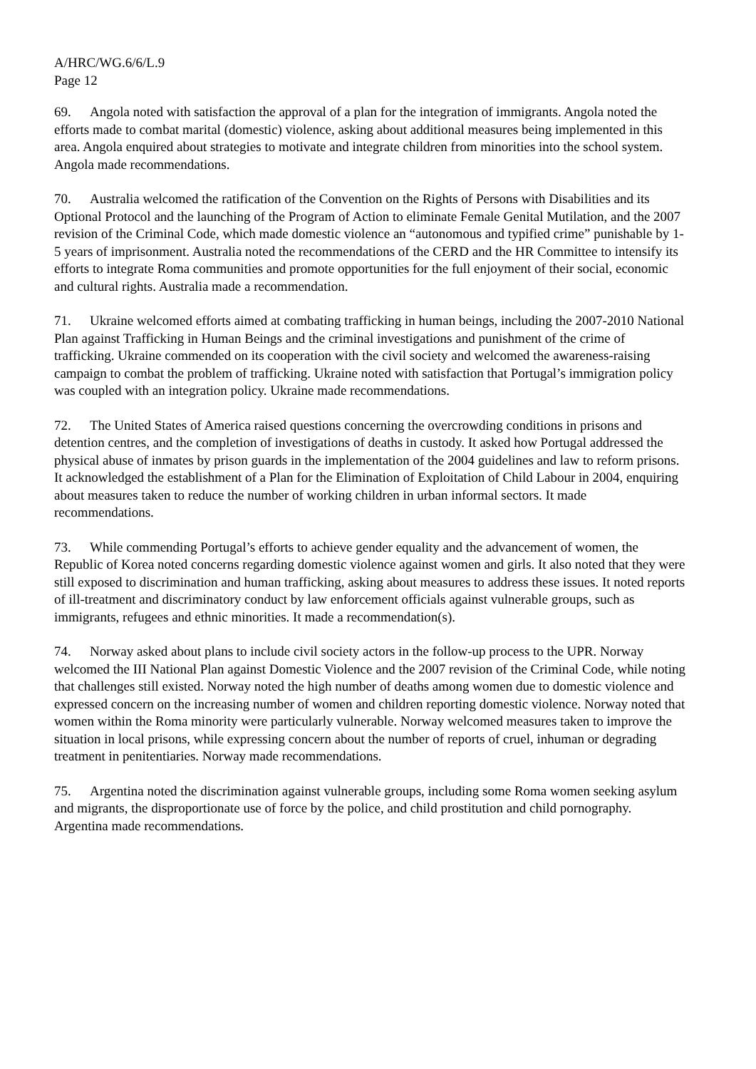A/HRC/WG.6/6/L.9
Page 12
69. Angola noted with satisfaction the approval of a plan for the integration of immigrants. Angola noted the efforts made to combat marital (domestic) violence, asking about additional measures being implemented in this area. Angola enquired about strategies to motivate and integrate children from minorities into the school system. Angola made recommendations.
70. Australia welcomed the ratification of the Convention on the Rights of Persons with Disabilities and its Optional Protocol and the launching of the Program of Action to eliminate Female Genital Mutilation, and the 2007 revision of the Criminal Code, which made domestic violence an “autonomous and typified crime” punishable by 1-5 years of imprisonment. Australia noted the recommendations of the CERD and the HR Committee to intensify its efforts to integrate Roma communities and promote opportunities for the full enjoyment of their social, economic and cultural rights. Australia made a recommendation.
71. Ukraine welcomed efforts aimed at combating trafficking in human beings, including the 2007-2010 National Plan against Trafficking in Human Beings and the criminal investigations and punishment of the crime of trafficking. Ukraine commended on its cooperation with the civil society and welcomed the awareness-raising campaign to combat the problem of trafficking. Ukraine noted with satisfaction that Portugal’s immigration policy was coupled with an integration policy. Ukraine made recommendations.
72. The United States of America raised questions concerning the overcrowding conditions in prisons and detention centres, and the completion of investigations of deaths in custody. It asked how Portugal addressed the physical abuse of inmates by prison guards in the implementation of the 2004 guidelines and law to reform prisons. It acknowledged the establishment of a Plan for the Elimination of Exploitation of Child Labour in 2004, enquiring about measures taken to reduce the number of working children in urban informal sectors. It made recommendations.
73. While commending Portugal’s efforts to achieve gender equality and the advancement of women, the Republic of Korea noted concerns regarding domestic violence against women and girls. It also noted that they were still exposed to discrimination and human trafficking, asking about measures to address these issues. It noted reports of ill-treatment and discriminatory conduct by law enforcement officials against vulnerable groups, such as immigrants, refugees and ethnic minorities. It made a recommendation(s).
74. Norway asked about plans to include civil society actors in the follow-up process to the UPR. Norway welcomed the III National Plan against Domestic Violence and the 2007 revision of the Criminal Code, while noting that challenges still existed. Norway noted the high number of deaths among women due to domestic violence and expressed concern on the increasing number of women and children reporting domestic violence. Norway noted that women within the Roma minority were particularly vulnerable. Norway welcomed measures taken to improve the situation in local prisons, while expressing concern about the number of reports of cruel, inhuman or degrading treatment in penitentiaries. Norway made recommendations.
75. Argentina noted the discrimination against vulnerable groups, including some Roma women seeking asylum and migrants, the disproportionate use of force by the police, and child prostitution and child pornography. Argentina made recommendations.